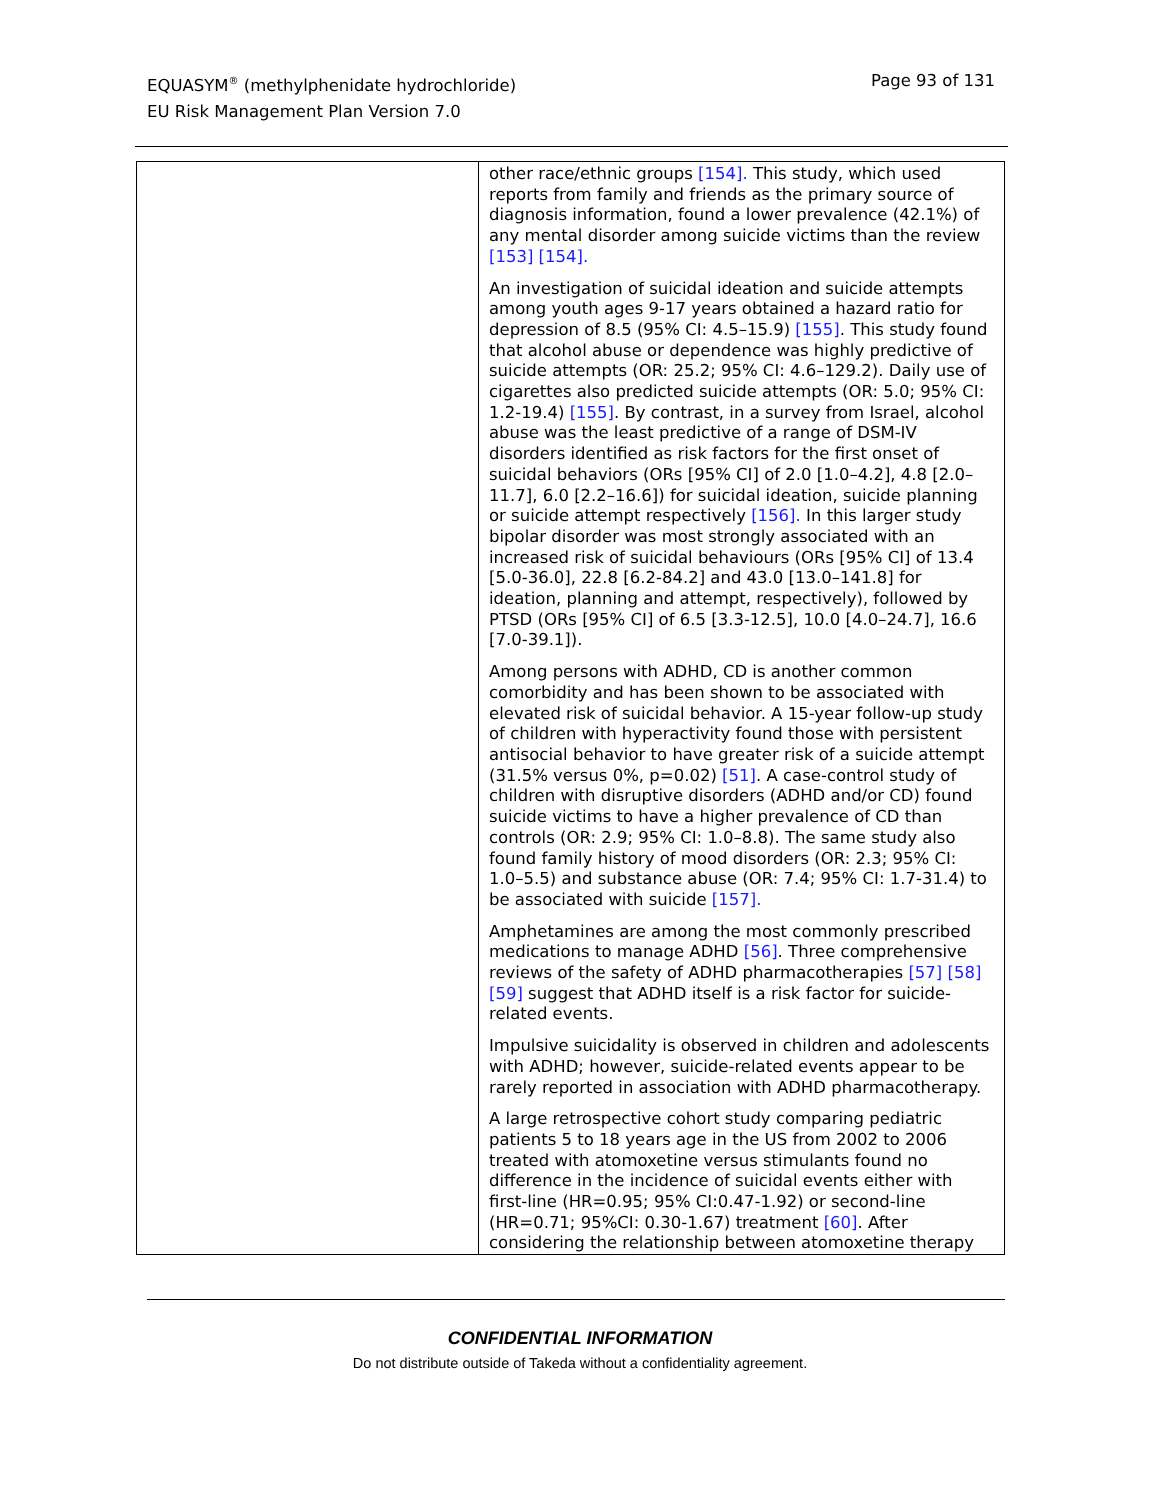EQUASYM<sup>®</sup> (methylphenidate hydrochloride)
EU Risk Management Plan Version 7.0
Page 93 of 131
| | other race/ethnic groups [154]. This study, which used reports from family and friends as the primary source of diagnosis information, found a lower prevalence (42.1%) of any mental disorder among suicide victims than the review [153] [154]. An investigation of suicidal ideation and suicide attempts among youth ages 9-17 years obtained a hazard ratio for depression of 8.5 (95% CI: 4.5–15.9) [155] . This study found that alcohol abuse or dependence was highly predictive of suicide attempts (OR: 25.2; 95% CI: 4.6–129.2). Daily use of cigarettes also predicted suicide attempts (OR: 5.0; 95% CI: 1.2-19.4) [155] . By contrast, in a survey from Israel, alcohol abuse was the least predictive of a range of DSM-IV disorders identified as risk factors for the first onset of suicidal behaviors (ORs [95% CI] of 2.0 [1.0–4.2], 4.8 [2.0–11.7], 6.0 [2.2–16.6]) for suicidal ideation, suicide planning or suicide attempt respectively [156]. In this larger study bipolar disorder was most strongly associated with an increased risk of suicidal behaviours (ORs [95% CI] of 13.4 [5.0-36.0], 22.8 [6.2-84.2] and 43.0 [13.0–141.8] for ideation, planning and attempt, respectively), followed by PTSD (ORs [95% CI] of 6.5 [3.3-12.5], 10.0 [4.0–24.7], 16.6 [7.0-39.1]). Among persons with ADHD, CD is another common comorbidity and has been shown to be associated with elevated risk of suicidal behavior. A 15-year follow-up study of children with hyperactivity found those with persistent antisocial behavior to have greater risk of a suicide attempt (31.5% versus 0%, p=0.02) [51] . A case-control study of children with disruptive disorders (ADHD and/or CD) found suicide victims to have a higher prevalence of CD than controls (OR: 2.9; 95% CI: 1.0–8.8). The same study also found family history of mood disorders (OR: 2.3; 95% CI: 1.0–5.5) and substance abuse (OR: 7.4; 95% CI: 1.7-31.4) to be associated with suicide [157]. Amphetamines are among the most commonly prescribed medications to manage ADHD [56] . Three comprehensive reviews of the safety of ADHD pharmacotherapies [57] [58] [59] suggest that ADHD itself is a risk factor for suicide-related events. Impulsive suicidality is observed in children and adolescents with ADHD; however, suicide-related events appear to be rarely reported in association with ADHD pharmacotherapy. A large retrospective cohort study comparing pediatric patients 5 to 18 years age in the US from 2002 to 2006 treated with atomoxetine versus stimulants found no difference in the incidence of suicidal events either with first-line (HR=0.95; 95% CI:0.47-1.92) or second-line (HR=0.71; 95%CI: 0.30-1.67) treatment [60] . After considering the relationship between atomoxetine therapy |
CONFIDENTIAL INFORMATION
Do not distribute outside of Takeda without a confidentiality agreement.